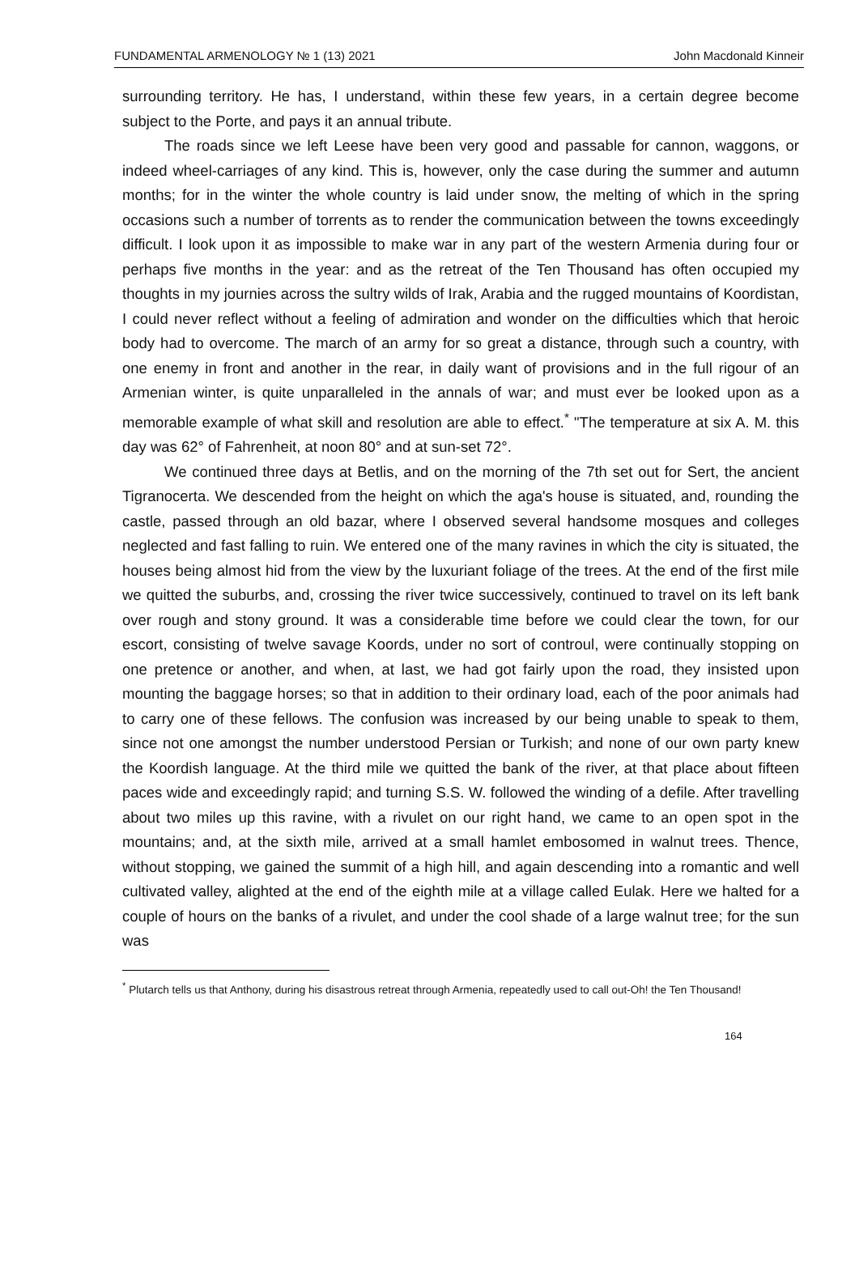FUNDAMENTAL ARMENOLOGY № 1 (13) 2021 John Macdonald Kinneir
surrounding territory. He has, I understand, within these few years, in a certain degree become subject to the Porte, and pays it an annual tribute.
The roads since we left Leese have been very good and passable for cannon, waggons, or indeed wheel-carriages of any kind. This is, however, only the case during the summer and autumn months; for in the winter the whole country is laid under snow, the melting of which in the spring occasions such a number of torrents as to render the communication between the towns exceedingly difficult. I look upon it as impossible to make war in any part of the western Armenia during four or perhaps five months in the year: and as the retreat of the Ten Thousand has often occupied my thoughts in my journies across the sultry wilds of Irak, Arabia and the rugged mountains of Koordistan, I could never reflect without a feeling of admiration and wonder on the difficulties which that heroic body had to overcome. The march of an army for so great a distance, through such a country, with one enemy in front and another in the rear, in daily want of provisions and in the full rigour of an Armenian winter, is quite unparalleled in the annals of war; and must ever be looked upon as a memorable example of what skill and resolution are able to effect.<sup>*</sup> "The temperature at six A. M. this day was 62° of Fahrenheit, at noon 80° and at sun-set 72°.
We continued three days at Betlis, and on the morning of the 7th set out for Sert, the ancient Tigranocerta. We descended from the height on which the aga's house is situated, and, rounding the castle, passed through an old bazar, where I observed several handsome mosques and colleges neglected and fast falling to ruin. We entered one of the many ravines in which the city is situated, the houses being almost hid from the view by the luxuriant foliage of the trees. At the end of the first mile we quitted the suburbs, and, crossing the river twice successively, continued to travel on its left bank over rough and stony ground. It was a considerable time before we could clear the town, for our escort, consisting of twelve savage Koords, under no sort of controul, were continually stopping on one pretence or another, and when, at last, we had got fairly upon the road, they insisted upon mounting the baggage horses; so that in addition to their ordinary load, each of the poor animals had to carry one of these fellows. The confusion was increased by our being unable to speak to them, since not one amongst the number understood Persian or Turkish; and none of our own party knew the Koordish language. At the third mile we quitted the bank of the river, at that place about fifteen paces wide and exceedingly rapid; and turning S.S. W. followed the winding of a defile. After travelling about two miles up this ravine, with a rivulet on our right hand, we came to an open spot in the mountains; and, at the sixth mile, arrived at a small hamlet embosomed in walnut trees. Thence, without stopping, we gained the summit of a high hill, and again descending into a romantic and well cultivated valley, alighted at the end of the eighth mile at a village called Eulak. Here we halted for a couple of hours on the banks of a rivulet, and under the cool shade of a large walnut tree; for the sun was
<sup>*</sup> Plutarch tells us that Anthony, during his disastrous retreat through Armenia, repeatedly used to call out-Oh! the Ten Thousand!
164